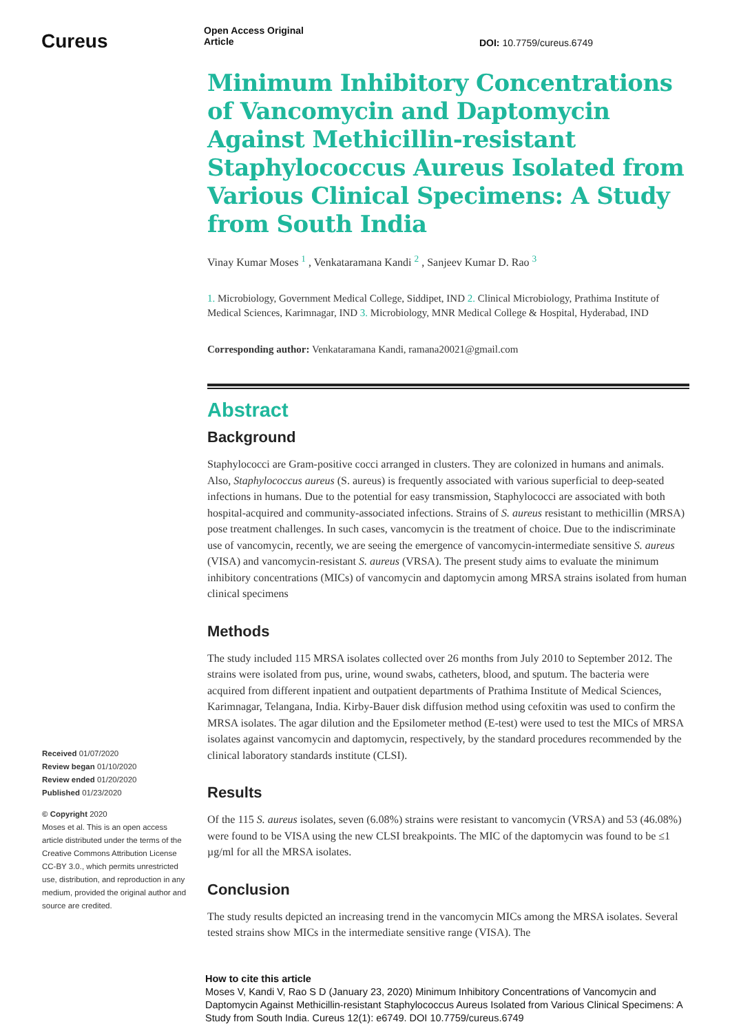Cureus
Open Access Original
Article
DOI: 10.7759/cureus.6749
Minimum Inhibitory Concentrations of Vancomycin and Daptomycin Against Methicillin-resistant Staphylococcus Aureus Isolated from Various Clinical Specimens: A Study from South India
Vinay Kumar Moses <sup>1</sup> , Venkataramana Kandi <sup>2</sup> , Sanjeev Kumar D. Rao <sup>3</sup>
1. Microbiology, Government Medical College, Siddipet, IND 2. Clinical Microbiology, Prathima Institute of Medical Sciences, Karimnagar, IND 3. Microbiology, MNR Medical College & Hospital, Hyderabad, IND
Corresponding author: Venkataramana Kandi, ramana20021@gmail.com
Abstract
Background
Staphylococci are Gram-positive cocci arranged in clusters. They are colonized in humans and animals. Also, Staphylococcus aureus (S. aureus) is frequently associated with various superficial to deep-seated infections in humans. Due to the potential for easy transmission, Staphylococci are associated with both hospital-acquired and community-associated infections. Strains of S. aureus resistant to methicillin (MRSA) pose treatment challenges. In such cases, vancomycin is the treatment of choice. Due to the indiscriminate use of vancomycin, recently, we are seeing the emergence of vancomycin-intermediate sensitive S. aureus (VISA) and vancomycin-resistant S. aureus (VRSA). The present study aims to evaluate the minimum inhibitory concentrations (MICs) of vancomycin and daptomycin among MRSA strains isolated from human clinical specimens
Methods
The study included 115 MRSA isolates collected over 26 months from July 2010 to September 2012. The strains were isolated from pus, urine, wound swabs, catheters, blood, and sputum. The bacteria were acquired from different inpatient and outpatient departments of Prathima Institute of Medical Sciences, Karimnagar, Telangana, India. Kirby-Bauer disk diffusion method using cefoxitin was used to confirm the MRSA isolates. The agar dilution and the Epsilometer method (E-test) were used to test the MICs of MRSA isolates against vancomycin and daptomycin, respectively, by the standard procedures recommended by the clinical laboratory standards institute (CLSI).
Results
Of the 115 S. aureus isolates, seven (6.08%) strains were resistant to vancomycin (VRSA) and 53 (46.08%) were found to be VISA using the new CLSI breakpoints. The MIC of the daptomycin was found to be ≤1 µg/ml for all the MRSA isolates.
Conclusion
The study results depicted an increasing trend in the vancomycin MICs among the MRSA isolates. Several tested strains show MICs in the intermediate sensitive range (VISA). The
Received 01/07/2020
Review began 01/10/2020
Review ended 01/20/2020
Published 01/23/2020
© Copyright 2020
Moses et al. This is an open access article distributed under the terms of the Creative Commons Attribution License CC-BY 3.0., which permits unrestricted use, distribution, and reproduction in any medium, provided the original author and source are credited.
How to cite this article
Moses V, Kandi V, Rao S D (January 23, 2020) Minimum Inhibitory Concentrations of Vancomycin and Daptomycin Against Methicillin-resistant Staphylococcus Aureus Isolated from Various Clinical Specimens: A Study from South India. Cureus 12(1): e6749. DOI 10.7759/cureus.6749